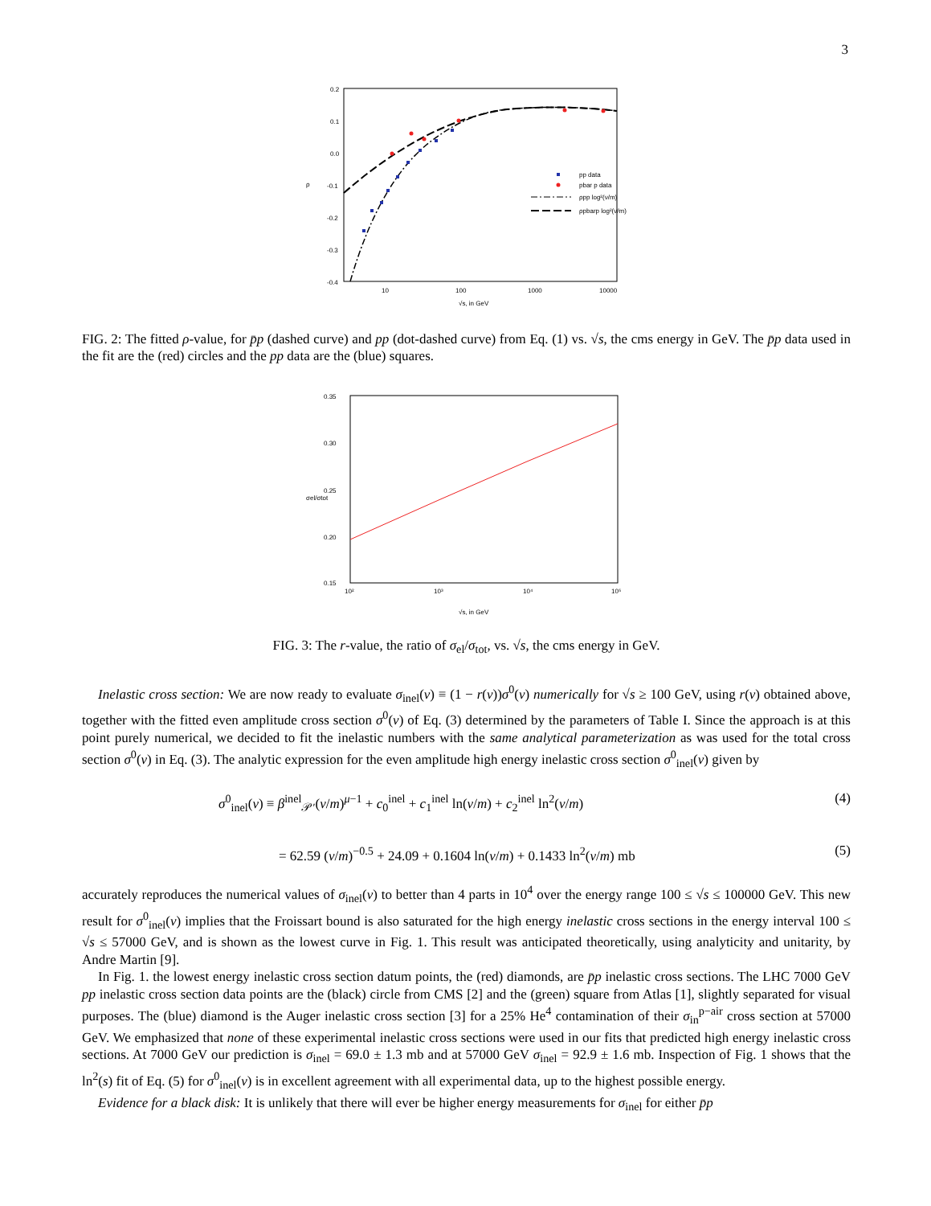3
0.2
0.1
0.0
-0.1
-0.2
-0.3
-0.4
10
100
1000
10000
√s, in GeV
ρ
pp data
pbar p data
ρpp log²(ν/m)
ρpbarp log²(ν/m)
FIG. 2: The fitted ρ-value, for p̄p (dashed curve) and pp (dot-dashed curve) from Eq. (1) vs. √s, the cms energy in GeV. The p̄p data used in the fit are the (red) circles and the pp data are the (blue) squares.
0.35
0.30
0.25
0.20
0.15
10²
10³
10⁴
10⁵
√s, in GeV
σel/σtot
FIG. 3: The r-value, the ratio of σ<sub>el</sub>/σ<sub>tot</sub>, vs. √s, the cms energy in GeV.
Inelastic cross section: We are now ready to evaluate σ<sub>inel</sub>(ν) ≡ (1 − r(ν))σ<sup>0</sup>(ν) numerically for √s ≥ 100 GeV, using r(ν) obtained above, together with the fitted even amplitude cross section σ<sup>0</sup>(ν) of Eq. (3) determined by the parameters of Table I. Since the approach is at this point purely numerical, we decided to fit the inelastic numbers with the same analytical parameterization as was used for the total cross section σ<sup>0</sup>(ν) in Eq. (3). The analytic expression for the even amplitude high energy inelastic cross section σ<sup>0</sup><sub>inel</sub>(ν) given by
σ<sup>0</sup><sub>inel</sub>(ν) ≡ β<sup>inel</sup><sub>𝒫′</sub>(ν/m)<sup>μ−1</sup> + c<sub>0</sub><sup>inel</sup> + c<sub>1</sub><sup>inel</sup> ln(ν/m) + c<sub>2</sub><sup>inel</sup> ln<sup>2</sup>(ν/m) (4)
= 62.59 (ν/m)<sup>−0.5</sup> + 24.09 + 0.1604 ln(ν/m) + 0.1433 ln<sup>2</sup>(ν/m) mb (5)
accurately reproduces the numerical values of σ<sub>inel</sub>(ν) to better than 4 parts in 10<sup>4</sup> over the energy range 100 ≤ √s ≤ 100000 GeV. This new result for σ<sup>0</sup><sub>inel</sub>(ν) implies that the Froissart bound is also saturated for the high energy inelastic cross sections in the energy interval 100 ≤ √s ≤ 57000 GeV, and is shown as the lowest curve in Fig. 1. This result was anticipated theoretically, using analyticity and unitarity, by Andre Martin [9].
In Fig. 1. the lowest energy inelastic cross section datum points, the (red) diamonds, are p̄p inelastic cross sections. The LHC 7000 GeV pp inelastic cross section data points are the (black) circle from CMS [2] and the (green) square from Atlas [1], slightly separated for visual purposes. The (blue) diamond is the Auger inelastic cross section [3] for a 25% He<sup>4</sup> contamination of their σ<sub>in</sub><sup>p−air</sup> cross section at 57000 GeV. We emphasized that none of these experimental inelastic cross sections were used in our fits that predicted high energy inelastic cross sections. At 7000 GeV our prediction is σ<sub>inel</sub> = 69.0 ± 1.3 mb and at 57000 GeV σ<sub>inel</sub> = 92.9 ± 1.6 mb. Inspection of Fig. 1 shows that the ln<sup>2</sup>(s) fit of Eq. (5) for σ<sup>0</sup><sub>inel</sub>(ν) is in excellent agreement with all experimental data, up to the highest possible energy.
Evidence for a black disk: It is unlikely that there will ever be higher energy measurements for σ<sub>inel</sub> for either p̄p